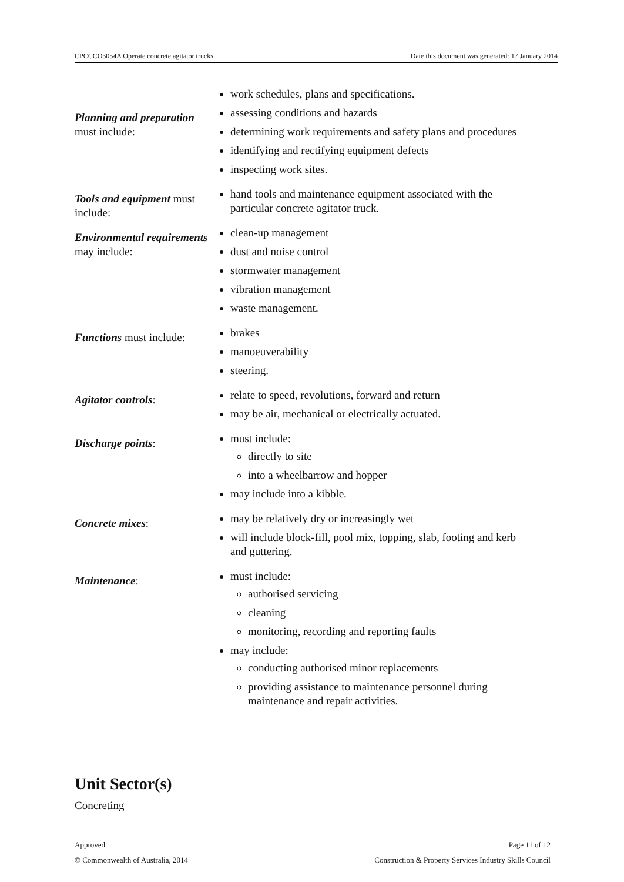CPCCCO3054A Operate concrete agitator trucks Date this document was generated: 17 January 2014
| Planning and preparation must include: | work schedules, plans and specifications. assessing conditions and hazards determining work requirements and safety plans and procedures identifying and rectifying equipment defects inspecting work sites. |
| Tools and equipment must include: | hand tools and maintenance equipment associated with the particular concrete agitator truck. |
| Environmental requirements may include: | clean-up management dust and noise control stormwater management vibration management waste management. |
| Functions must include: | brakes manoeuverability steering. |
| Agitator controls : | relate to speed, revolutions, forward and return may be air, mechanical or electrically actuated. |
| Discharge points : | must include: directly to site into a wheelbarrow and hopper may include into a kibble. |
| Concrete mixes : | may be relatively dry or increasingly wet will include block-fill, pool mix, topping, slab, footing and kerb and guttering. |
| Maintenance : | must include: authorised servicing cleaning monitoring, recording and reporting faults may include: conducting authorised minor replacements providing assistance to maintenance personnel during maintenance and repair activities. |
Unit Sector(s)
Concreting
Approved Page 11 of 12
© Commonwealth of Australia, 2014 Construction & Property Services Industry Skills Council